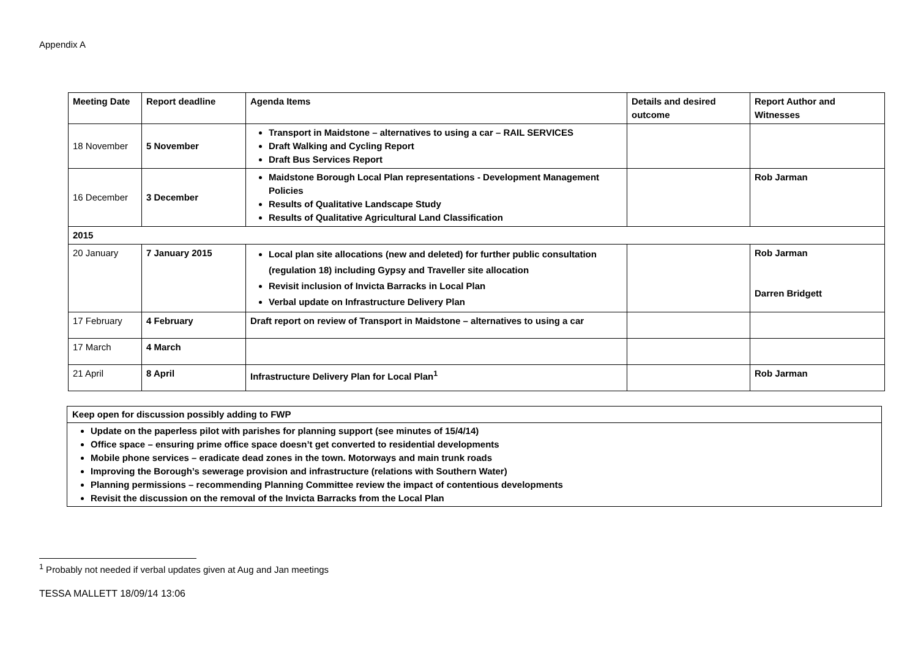Appendix A
| Meeting Date | Report deadline | Agenda Items | Details and desired outcome | Report Author and Witnesses |
| --- | --- | --- | --- | --- |
| 18 November | 5 November | Transport in Maidstone – alternatives to using a car – RAIL SERVICES Draft Walking and Cycling Report Draft Bus Services Report | | |
| 16 December | 3 December | Maidstone Borough Local Plan representations - Development Management Policies Results of Qualitative Landscape Study Results of Qualitative Agricultural Land Classification | | Rob Jarman |
| 2015 | | | | |
| 20 January | 7 January 2015 | Local plan site allocations (new and deleted) for further public consultation (regulation 18) including Gypsy and Traveller site allocation Revisit inclusion of Invicta Barracks in Local Plan Verbal update on Infrastructure Delivery Plan | | Rob Jarman Darren Bridgett |
| 17 February | 4 February | Draft report on review of Transport in Maidstone – alternatives to using a car | | |
| 17 March | 4 March | | | |
| 21 April | 8 April | Infrastructure Delivery Plan for Local Plan<sup>1</sup> | | Rob Jarman |
| Keep open for discussion possibly adding to FWP |
| Update on the paperless pilot with parishes for planning support (see minutes of 15/4/14) Office space – ensuring prime office space doesn’t get converted to residential developments Mobile phone services – eradicate dead zones in the town. Motorways and main trunk roads Improving the Borough’s sewerage provision and infrastructure (relations with Southern Water) Planning permissions – recommending Planning Committee review the impact of contentious developments Revisit the discussion on the removal of the Invicta Barracks from the Local Plan |
<sup>1</sup> Probably not needed if verbal updates given at Aug and Jan meetings
TESSA MALLETT 18/09/14 13:06